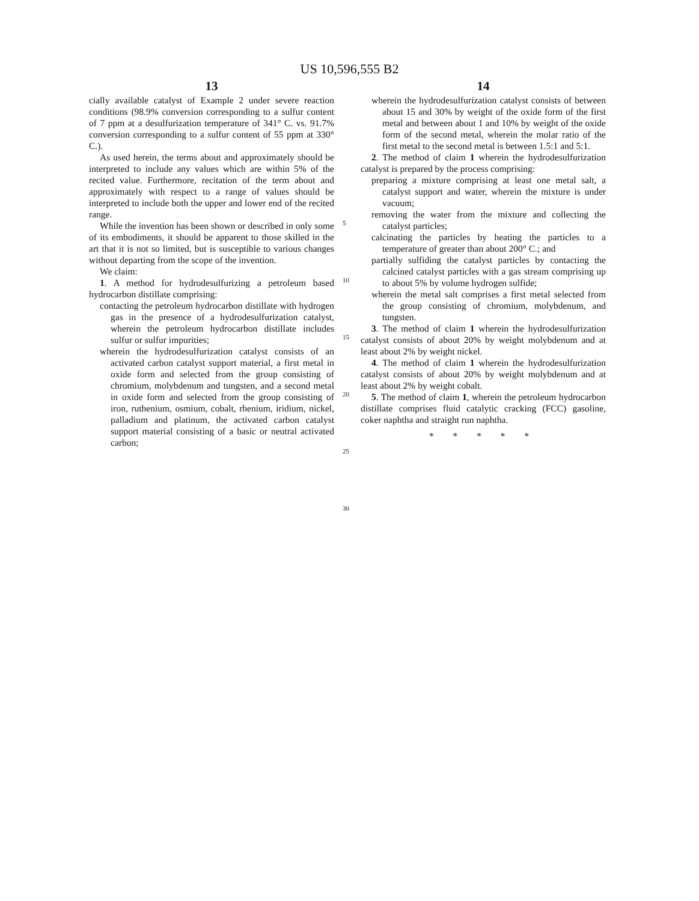US 10,596,555 B2
13
cially available catalyst of Example 2 under severe reaction conditions (98.9% conversion corresponding to a sulfur content of 7 ppm at a desulfurization temperature of 341° C. vs. 91.7% conversion corresponding to a sulfur content of 55 ppm at 330° C.).
As used herein, the terms about and approximately should be interpreted to include any values which are within 5% of the recited value. Furthermore, recitation of the term about and approximately with respect to a range of values should be interpreted to include both the upper and lower end of the recited range.
While the invention has been shown or described in only some of its embodiments, it should be apparent to those skilled in the art that it is not so limited, but is susceptible to various changes without departing from the scope of the invention.
We claim:
1. A method for hydrodesulfurizing a petroleum based hydrocarbon distillate comprising:
contacting the petroleum hydrocarbon distillate with hydrogen gas in the presence of a hydrodesulfurization catalyst, wherein the petroleum hydrocarbon distillate includes sulfur or sulfur impurities;
wherein the hydrodesulfurization catalyst consists of an activated carbon catalyst support material, a first metal in oxide form and selected from the group consisting of chromium, molybdenum and tungsten, and a second metal in oxide form and selected from the group consisting of iron, ruthenium, osmium, cobalt, rhenium, iridium, nickel, palladium and platinum, the activated carbon catalyst support material consisting of a basic or neutral activated carbon;
5
10
15
20
25
30
14
wherein the hydrodesulfurization catalyst consists of between about 15 and 30% by weight of the oxide form of the first metal and between about 1 and 10% by weight of the oxide form of the second metal, wherein the molar ratio of the first metal to the second metal is between 1.5:1 and 5:1.
2. The method of claim 1 wherein the hydrodesulfurization catalyst is prepared by the process comprising:
preparing a mixture comprising at least one metal salt, a catalyst support and water, wherein the mixture is under vacuum;
removing the water from the mixture and collecting the catalyst particles;
calcinating the particles by heating the particles to a temperature of greater than about 200° C.; and
partially sulfiding the catalyst particles by contacting the calcined catalyst particles with a gas stream comprising up to about 5% by volume hydrogen sulfide;
wherein the metal salt comprises a first metal selected from the group consisting of chromium, molybdenum, and tungsten.
3. The method of claim 1 wherein the hydrodesulfurization catalyst consists of about 20% by weight molybdenum and at least about 2% by weight nickel.
4. The method of claim 1 wherein the hydrodesulfurization catalyst consists of about 20% by weight molybdenum and at least about 2% by weight cobalt.
5. The method of claim 1, wherein the petroleum hydrocarbon distillate comprises fluid catalytic cracking (FCC) gasoline, coker naphtha and straight run naphtha.
* * * * *